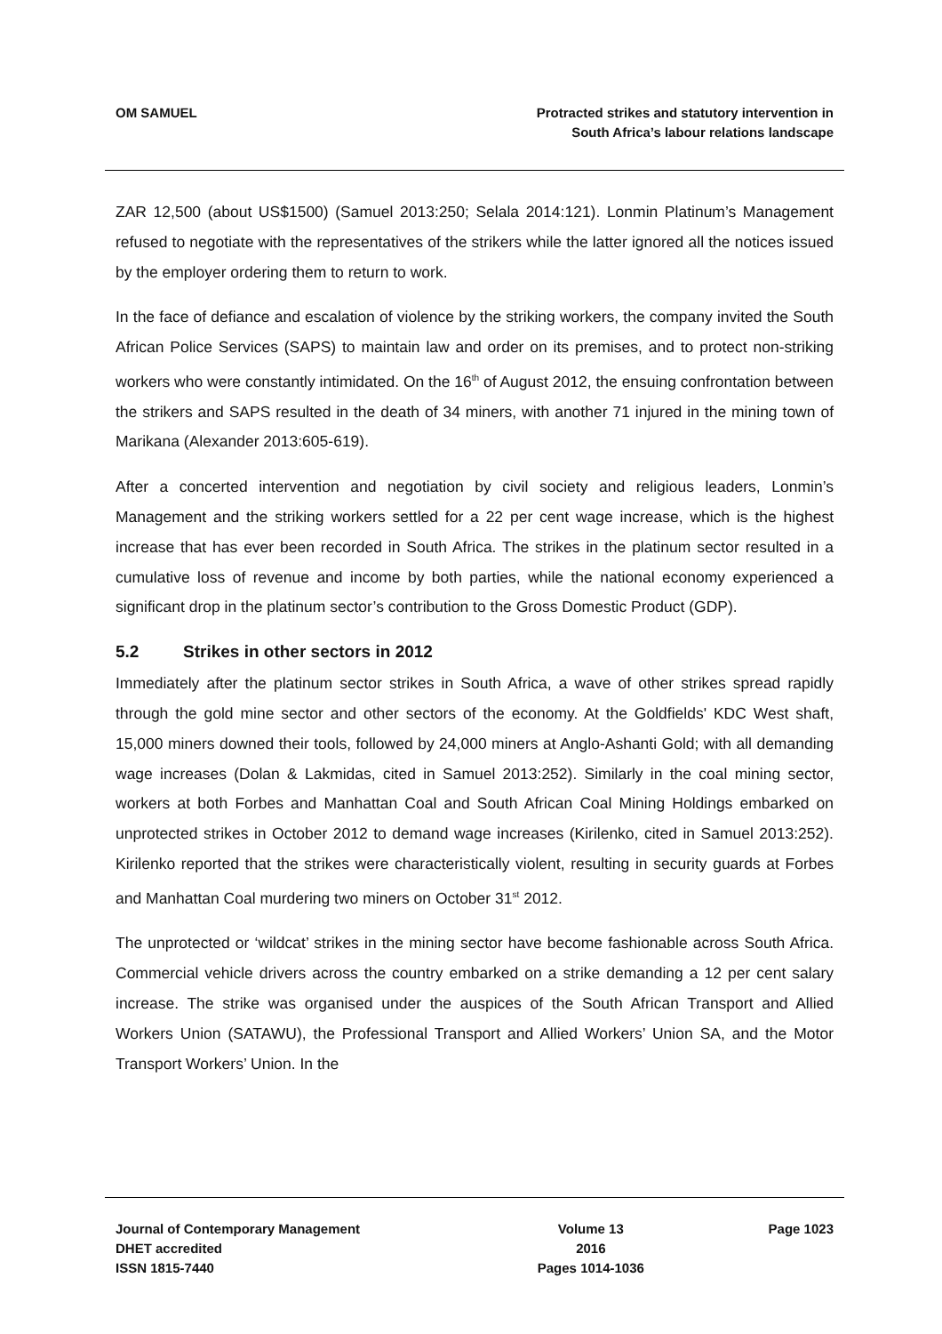OM SAMUEL Protracted strikes and statutory intervention in
South Africa’s labour relations landscape
ZAR 12,500 (about US$1500) (Samuel 2013:250; Selala 2014:121). Lonmin Platinum’s Management refused to negotiate with the representatives of the strikers while the latter ignored all the notices issued by the employer ordering them to return to work.
In the face of defiance and escalation of violence by the striking workers, the company invited the South African Police Services (SAPS) to maintain law and order on its premises, and to protect non-striking workers who were constantly intimidated. On the 16<sup>th</sup> of August 2012, the ensuing confrontation between the strikers and SAPS resulted in the death of 34 miners, with another 71 injured in the mining town of Marikana (Alexander 2013:605-619).
After a concerted intervention and negotiation by civil society and religious leaders, Lonmin’s Management and the striking workers settled for a 22 per cent wage increase, which is the highest increase that has ever been recorded in South Africa. The strikes in the platinum sector resulted in a cumulative loss of revenue and income by both parties, while the national economy experienced a significant drop in the platinum sector’s contribution to the Gross Domestic Product (GDP).
5.2 Strikes in other sectors in 2012
Immediately after the platinum sector strikes in South Africa, a wave of other strikes spread rapidly through the gold mine sector and other sectors of the economy. At the Goldfields' KDC West shaft, 15,000 miners downed their tools, followed by 24,000 miners at Anglo-Ashanti Gold; with all demanding wage increases (Dolan & Lakmidas, cited in Samuel 2013:252). Similarly in the coal mining sector, workers at both Forbes and Manhattan Coal and South African Coal Mining Holdings embarked on unprotected strikes in October 2012 to demand wage increases (Kirilenko, cited in Samuel 2013:252). Kirilenko reported that the strikes were characteristically violent, resulting in security guards at Forbes and Manhattan Coal murdering two miners on October 31<sup>st</sup> 2012.
The unprotected or ‘wildcat’ strikes in the mining sector have become fashionable across South Africa. Commercial vehicle drivers across the country embarked on a strike demanding a 12 per cent salary increase. The strike was organised under the auspices of the South African Transport and Allied Workers Union (SATAWU), the Professional Transport and Allied Workers’ Union SA, and the Motor Transport Workers’ Union. In the
Journal of Contemporary Management
DHET accredited
ISSN 1815-7440
Volume 13
2016
Pages 1014-1036
Page 1023